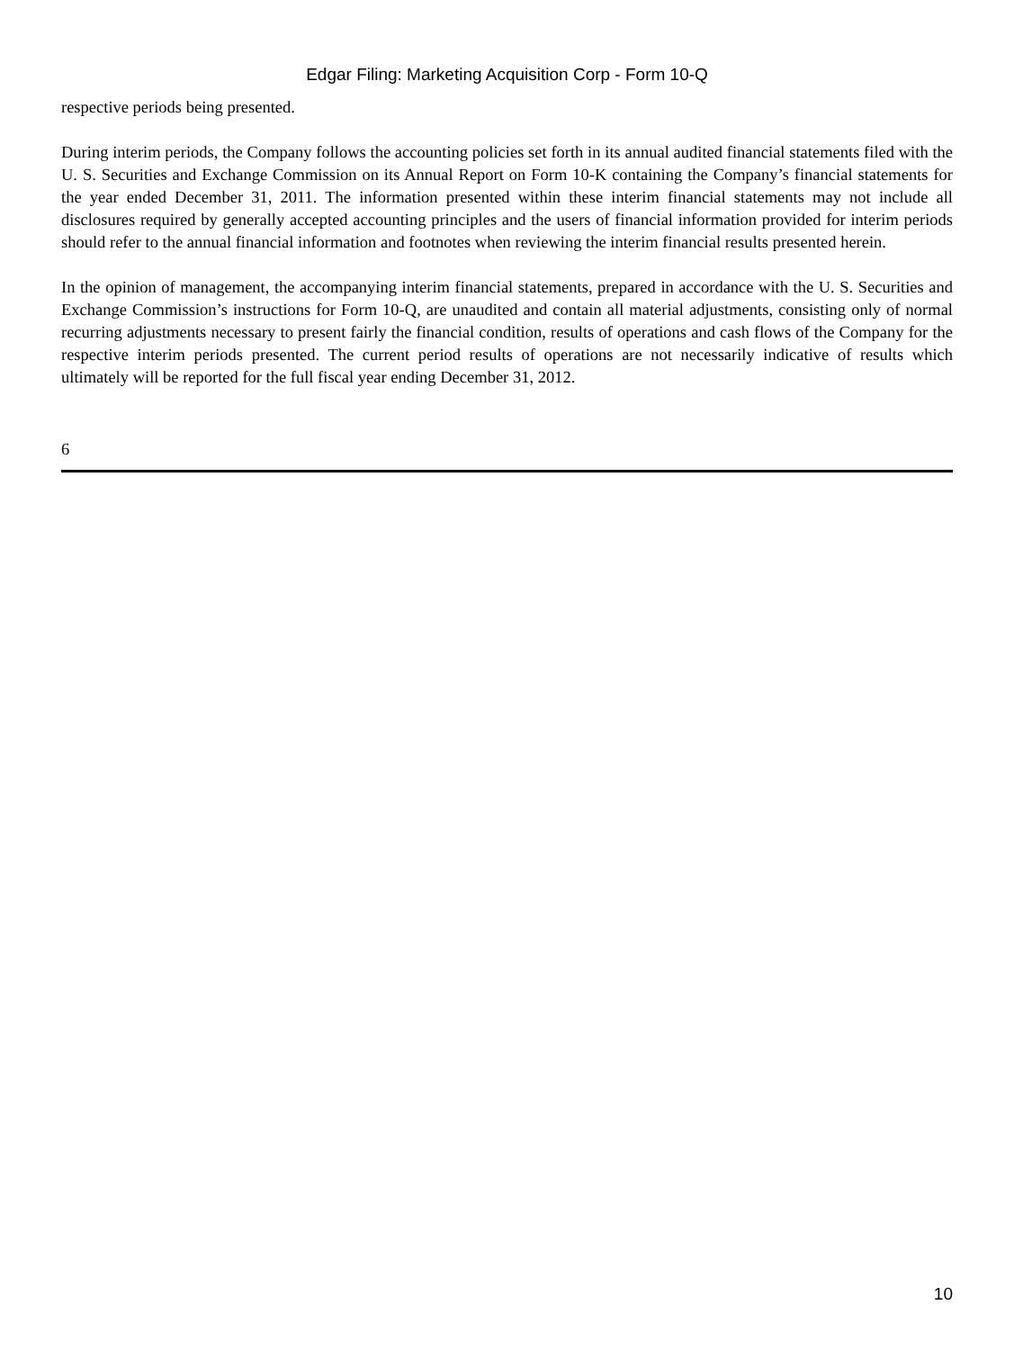Edgar Filing: Marketing Acquisition Corp - Form 10-Q
respective periods being presented.
During interim periods, the Company follows the accounting policies set forth in its annual audited financial statements filed with the U. S. Securities and Exchange Commission on its Annual Report on Form 10-K containing the Company’s financial statements for the year ended December 31, 2011. The information presented within these interim financial statements may not include all disclosures required by generally accepted accounting principles and the users of financial information provided for interim periods should refer to the annual financial information and footnotes when reviewing the interim financial results presented herein.
In the opinion of management, the accompanying interim financial statements, prepared in accordance with the U. S. Securities and Exchange Commission’s instructions for Form 10-Q, are unaudited and contain all material adjustments, consisting only of normal recurring adjustments necessary to present fairly the financial condition, results of operations and cash flows of the Company for the respective interim periods presented. The current period results of operations are not necessarily indicative of results which ultimately will be reported for the full fiscal year ending December 31, 2012.
6
10